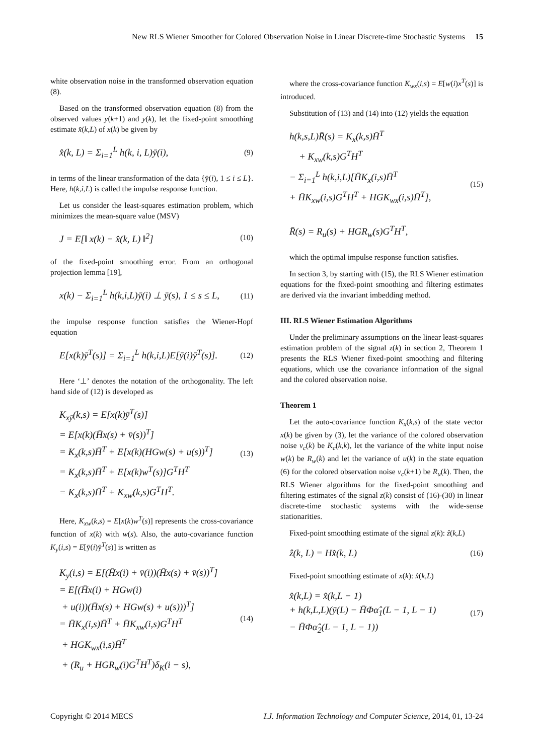New RLS Wiener Smoother for Colored Observation Noise in Linear Discrete-time Stochastic Systems 15
white observation noise in the transformed observation equation (8).
Based on the transformed observation equation (8) from the observed values y(k+1) and y(k), let the fixed-point smoothing estimate x̂(k,L) of x(k) be given by
x̂(k, L) = Σ<sub>i=1</sub><sup>L</sup> h(k, i, L)ȳ(i), (9)
in terms of the linear transformation of the data {ȳ(i), 1 ≤ i ≤ L}. Here, h(k,i,L) is called the impulse response function.
Let us consider the least-squares estimation problem, which minimizes the mean-square value (MSV)
J = E[‖ x(k) − x̂(k, L) ‖<sup>2</sup>] (10)
of the fixed-point smoothing error. From an orthogonal projection lemma [19],
x(k) − Σ<sub>i=1</sub><sup>L</sup> h(k,i,L)ȳ(i) ⊥ ȳ(s), 1 ≤ s ≤ L, (11)
the impulse response function satisfies the Wiener-Hopf equation
E[x(k)ȳ<sup>T</sup>(s)] = Σ<sub>i=1</sub><sup>L</sup> h(k,i,L)E[ȳ(i)ȳ<sup>T</sup>(s)]. (12)
Here ‘⊥’ denotes the notation of the orthogonality. The left hand side of (12) is developed as
K<sub>xȳ</sub>(k,s) = E[x(k)ȳ<sup>T</sup>(s)]
= E[x(k)(H̄x(s) + v̄(s))<sup>T</sup>]
= K<sub>x</sub>(k,s)H̄<sup>T</sup> + E[x(k)(HGw(s) + u(s))<sup>T</sup>]
= K<sub>x</sub>(k,s)H̄<sup>T</sup> + E[x(k)w<sup>T</sup>(s)]G<sup>T</sup>H<sup>T</sup>
= K<sub>x</sub>(k,s)H̄<sup>T</sup> + K<sub>xw</sub>(k,s)G<sup>T</sup>H<sup>T</sup>. (13)
Here, K<sub>xw</sub>(k,s) = E[x(k)w<sup>T</sup>(s)] represents the cross-covariance function of x(k) with w(s). Also, the auto-covariance function K<sub>y</sub>(i,s) = E[ȳ(i)ȳ<sup>T</sup>(s)] is written as
K<sub>y</sub>(i,s) = E[(H̄x(i) + v̄(i))(H̄x(s) + v̄(s))<sup>T</sup>]
= E[(H̄x(i) + HGw(i)
+ u(i))(H̄x(s) + HGw(s) + u(s)))<sup>T</sup>]
= H̄K<sub>x</sub>(i,s)H̄<sup>T</sup> + H̄K<sub>xw</sub>(i,s)G<sup>T</sup>H<sup>T</sup>
+ HGK<sub>wx</sub>(i,s)H̄<sup>T</sup>
+ (R<sub>u</sub> + HGR<sub>w</sub>(i)G<sup>T</sup>H<sup>T</sup>)δ<sub>K</sub>(i − s), (14)
where the cross-covariance function K<sub>wx</sub>(i,s) = E[w(i)x<sup>T</sup>(s)] is introduced.
Substitution of (13) and (14) into (12) yields the equation
h(k,s,L)R̄(s) = K<sub>x</sub>(k,s)H̄<sup>T</sup>
+ K<sub>xw</sub>(k,s)G<sup>T</sup>H<sup>T</sup>
− Σ<sub>i=1</sub><sup>L</sup> h(k,i,L)[H̄K<sub>x</sub>(i,s)H̄<sup>T</sup>
+ H̄K<sub>xw</sub>(i,s)G<sup>T</sup>H<sup>T</sup> + HGK<sub>wx</sub>(i,s)H̄<sup>T</sup>],
R̄(s) = R<sub>u</sub>(s) + HGR<sub>w</sub>(s)G<sup>T</sup>H<sup>T</sup>, (15)
which the optimal impulse response function satisfies.
In section 3, by starting with (15), the RLS Wiener estimation equations for the fixed-point smoothing and filtering estimates are derived via the invariant imbedding method.
III. RLS Wiener Estimation Algorithms
Under the preliminary assumptions on the linear least-squares estimation problem of the signal z(k) in section 2, Theorem 1 presents the RLS Wiener fixed-point smoothing and filtering equations, which use the covariance information of the signal and the colored observation noise.
Theorem 1
Let the auto-covariance function K<sub>x</sub>(k,s) of the state vector x(k) be given by (3), let the variance of the colored observation noise v<sub>c</sub>(k) be K<sub>c</sub>(k,k), let the variance of the white input noise w(k) be R<sub>w</sub>(k) and let the variance of u(k) in the state equation (6) for the colored observation noise v<sub>c</sub>(k+1) be R<sub>u</sub>(k). Then, the RLS Wiener algorithms for the fixed-point smoothing and filtering estimates of the signal z(k) consist of (16)-(30) in linear discrete-time stochastic systems with the wide-sense stationarities.
Fixed-point smoothing estimate of the signal z(k): ẑ(k,L)
ẑ(k, L) = Hx̂(k, L) (16)
Fixed-point smoothing estimate of x(k): x̂(k,L)
x̂(k,L) = x̂(k,L − 1)
+ h(k,L,L)(ȳ(L) − H̄Φα̂<sub>1</sub>(L − 1, L − 1)
− H̄Φα̂<sub>2</sub>(L − 1, L − 1)) (17)
Copyright © 2014 MECS I.J. Information Technology and Computer Science, 2014, 01, 13-24